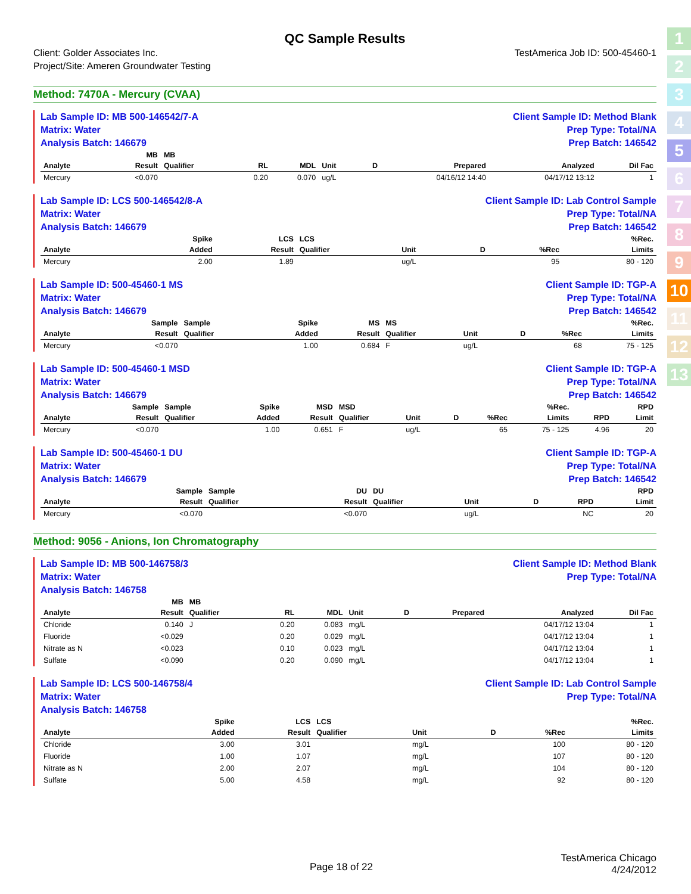1
2
3
4
5
6
7
8
9
10
11
12
13
QC Sample Results
Client: Golder Associates Inc.
Project/Site: Ameren Groundwater Testing
TestAmerica Job ID: 500-45460-1
Method: 7470A - Mercury (CVAA)
Lab Sample ID: MB 500-146542/7-A
Matrix: Water
Analysis Batch: 146679
Client Sample ID: Method Blank
Prep Type: Total/NA
Prep Batch: 146542
| | MB | MB | | | | | | | |
| --- | --- | --- | --- | --- | --- | --- | --- | --- | --- |
| Analyte | Result | Qualifier | RL | MDL | Unit | D | Prepared | Analyzed | Dil Fac |
| Mercury | <0.070 | | 0.20 | 0.070 | ug/L | | 04/16/12 14:40 | 04/17/12 13:12 | 1 |
Lab Sample ID: LCS 500-146542/8-A
Matrix: Water
Analysis Batch: 146679
Client Sample ID: Lab Control Sample
Prep Type: Total/NA
Prep Batch: 146542
| | Spike | LCS | LCS | | | | %Rec. |
| --- | --- | --- | --- | --- | --- | --- | --- |
| Analyte | Added | Result | Qualifier | Unit | D | %Rec | Limits |
| Mercury | 2.00 | 1.89 | | ug/L | | 95 | 80 - 120 |
Lab Sample ID: 500-45460-1 MS
Matrix: Water
Analysis Batch: 146679
Client Sample ID: TGP-A
Prep Type: Total/NA
Prep Batch: 146542
| | Sample | Sample | Spike | MS | MS | | | | %Rec. |
| --- | --- | --- | --- | --- | --- | --- | --- | --- | --- |
| Analyte | Result | Qualifier | Added | Result | Qualifier | Unit | D | %Rec | Limits |
| Mercury | <0.070 | | 1.00 | 0.684 | F | ug/L | | 68 | 75 - 125 |
Lab Sample ID: 500-45460-1 MSD
Matrix: Water
Analysis Batch: 146679
Client Sample ID: TGP-A
Prep Type: Total/NA
Prep Batch: 146542
| | Sample | Sample | Spike | MSD | MSD | | | | %Rec. | | RPD |
| --- | --- | --- | --- | --- | --- | --- | --- | --- | --- | --- | --- |
| Analyte | Result | Qualifier | Added | Result | Qualifier | Unit | D | %Rec | Limits | RPD | Limit |
| Mercury | <0.070 | | 1.00 | 0.651 | F | ug/L | | 65 | 75 - 125 | 4.96 | 20 |
Lab Sample ID: 500-45460-1 DU
Matrix: Water
Analysis Batch: 146679
Client Sample ID: TGP-A
Prep Type: Total/NA
Prep Batch: 146542
| | Sample | Sample | DU | DU | | | | RPD |
| --- | --- | --- | --- | --- | --- | --- | --- | --- |
| Analyte | Result | Qualifier | Result | Qualifier | Unit | D | RPD | Limit |
| Mercury | <0.070 | | <0.070 | | ug/L | | NC | 20 |
Method: 9056 - Anions, Ion Chromatography
Lab Sample ID: MB 500-146758/3
Matrix: Water
Analysis Batch: 146758
Client Sample ID: Method Blank
Prep Type: Total/NA
| | MB | MB | | | | | | | |
| --- | --- | --- | --- | --- | --- | --- | --- | --- | --- |
| Analyte | Result | Qualifier | RL | MDL | Unit | D | Prepared | Analyzed | Dil Fac |
| Chloride | 0.140 | J | 0.20 | 0.083 | mg/L | | | 04/17/12 13:04 | 1 |
| Fluoride | <0.029 | | 0.20 | 0.029 | mg/L | | | 04/17/12 13:04 | 1 |
| Nitrate as N | <0.023 | | 0.10 | 0.023 | mg/L | | | 04/17/12 13:04 | 1 |
| Sulfate | <0.090 | | 0.20 | 0.090 | mg/L | | | 04/17/12 13:04 | 1 |
Lab Sample ID: LCS 500-146758/4
Matrix: Water
Analysis Batch: 146758
Client Sample ID: Lab Control Sample
Prep Type: Total/NA
| | Spike | LCS | LCS | | | | %Rec. |
| --- | --- | --- | --- | --- | --- | --- | --- |
| Analyte | Added | Result | Qualifier | Unit | D | %Rec | Limits |
| Chloride | 3.00 | 3.01 | | mg/L | | 100 | 80 - 120 |
| Fluoride | 1.00 | 1.07 | | mg/L | | 107 | 80 - 120 |
| Nitrate as N | 2.00 | 2.07 | | mg/L | | 104 | 80 - 120 |
| Sulfate | 5.00 | 4.58 | | mg/L | | 92 | 80 - 120 |
Page 18 of 22
TestAmerica Chicago
4/24/2012